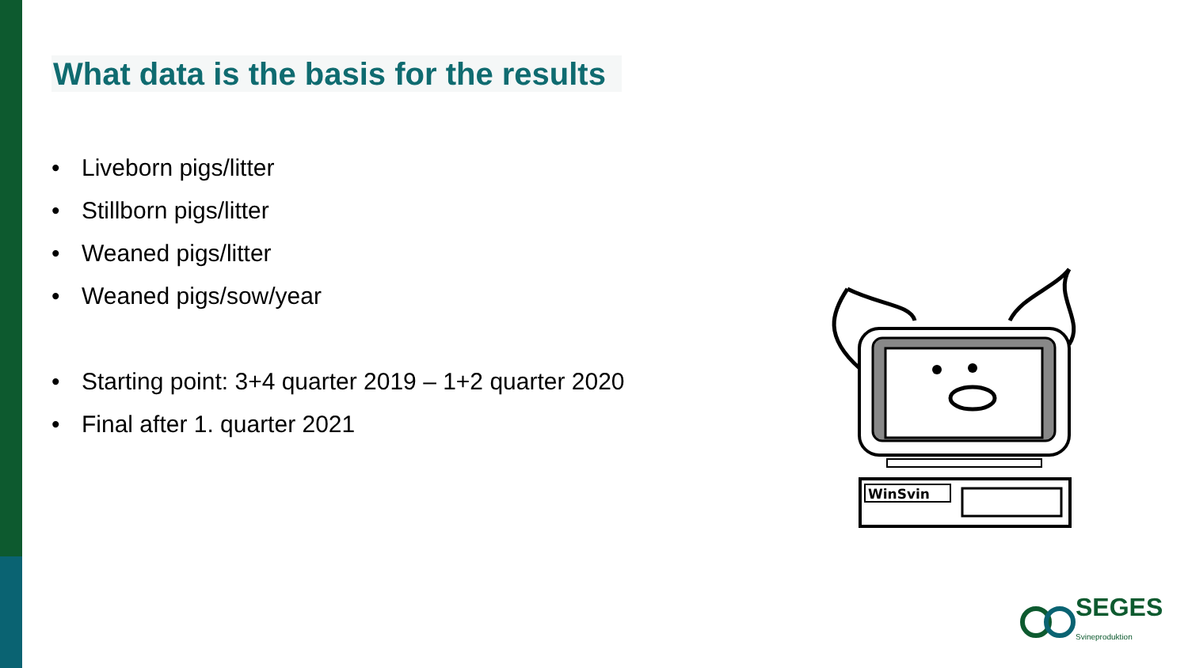What data is the basis for the results
• Liveborn pigs/litter
• Stillborn pigs/litter
• Weaned pigs/litter
• Weaned pigs/sow/year
• Starting point: 3+4 quarter 2019 – 1+2 quarter 2020
• Final after 1. quarter 2021
WinSvin
SEGES
Svineproduktion